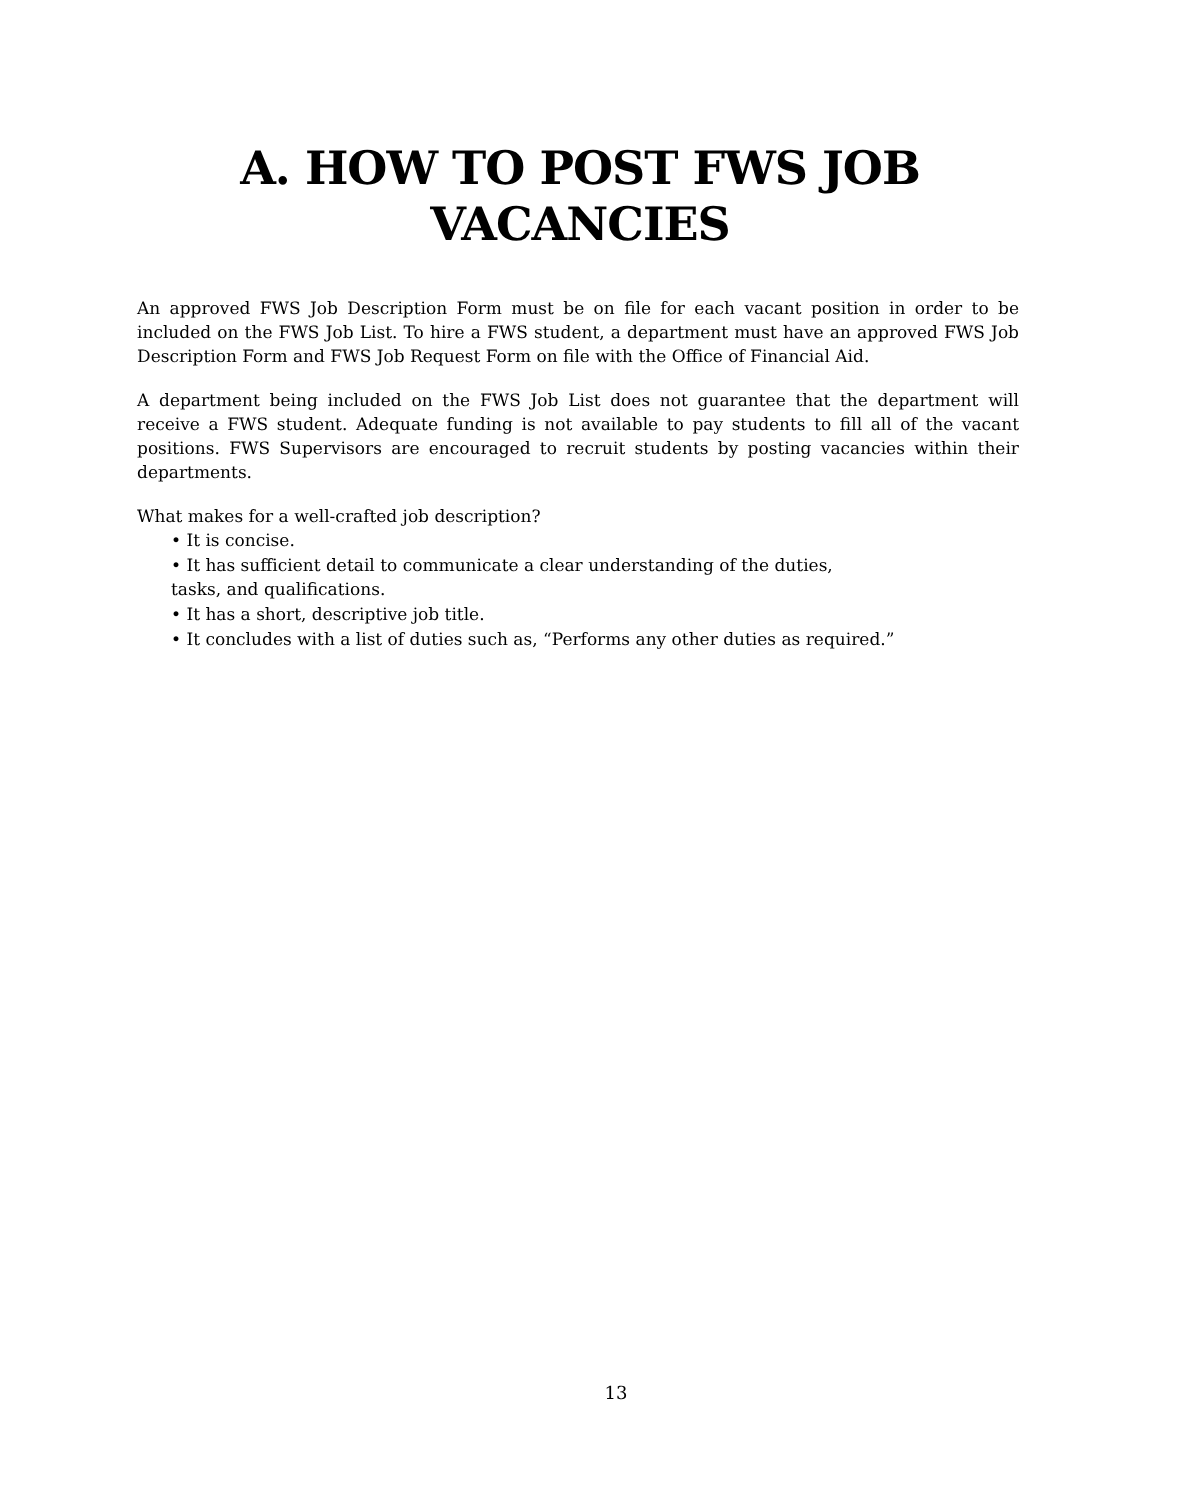A. HOW TO POST FWS JOB
VACANCIES
An approved FWS Job Description Form must be on file for each vacant position in order to be included on the FWS Job List. To hire a FWS student, a department must have an approved FWS Job Description Form and FWS Job Request Form on file with the Office of Financial Aid.
A department being included on the FWS Job List does not guarantee that the department will receive a FWS student. Adequate funding is not available to pay students to fill all of the vacant positions. FWS Supervisors are encouraged to recruit students by posting vacancies within their departments.
What makes for a well-crafted job description?
• It is concise.
• It has sufficient detail to communicate a clear understanding of the duties,
tasks, and qualifications.
• It has a short, descriptive job title.
• It concludes with a list of duties such as, “Performs any other duties as required.”
13